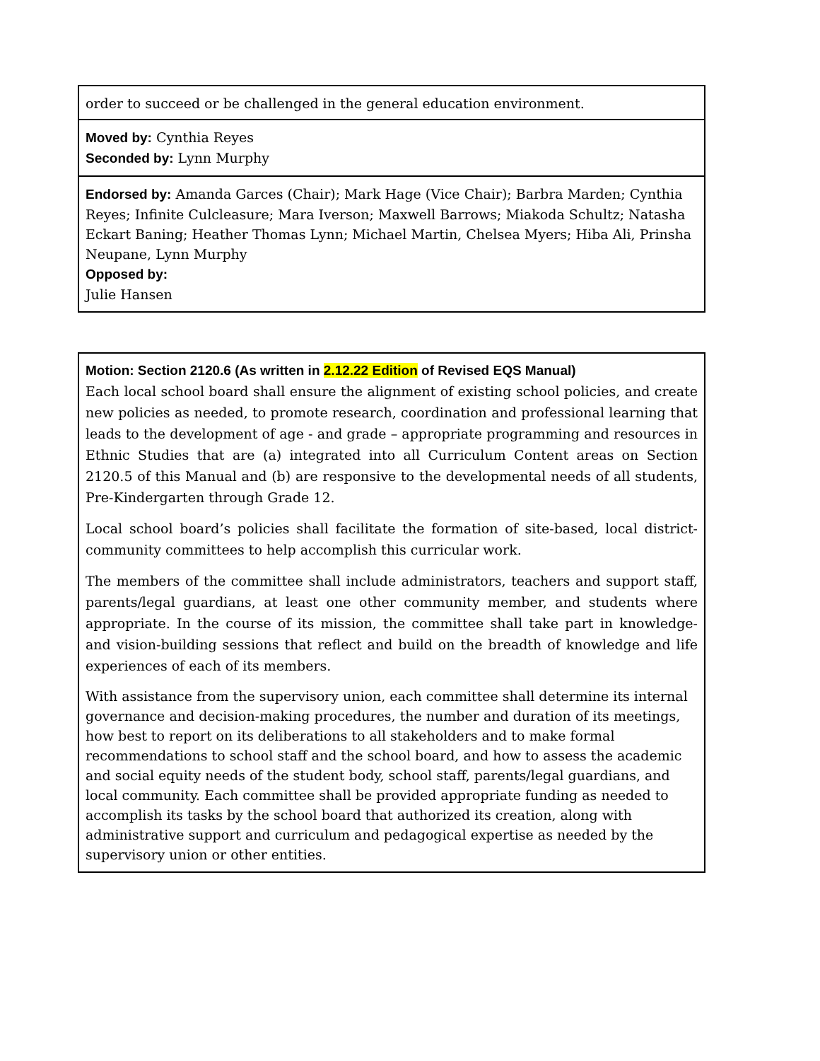| order to succeed or be challenged in the general education environment. |
| Moved by: Cynthia Reyes Seconded by: Lynn Murphy |
| Endorsed by: Amanda Garces (Chair); Mark Hage (Vice Chair); Barbra Marden; Cynthia Reyes; Infinite Culcleasure; Mara Iverson; Maxwell Barrows; Miakoda Schultz; Natasha Eckart Baning; Heather Thomas Lynn; Michael Martin, Chelsea Myers; Hiba Ali, Prinsha Neupane, Lynn Murphy Opposed by: Julie Hansen |
| Motion: Section 2120.6 (As written in 2.12.22 Edition of Revised EQS Manual) Each local school board shall ensure the alignment of existing school policies, and create new policies as needed, to promote research, coordination and professional learning that leads to the development of age - and grade – appropriate programming and resources in Ethnic Studies that are (a) integrated into all Curriculum Content areas on Section 2120.5 of this Manual and (b) are responsive to the developmental needs of all students, Pre-Kindergarten through Grade 12. Local school board’s policies shall facilitate the formation of site-based, local district-community committees to help accomplish this curricular work. The members of the committee shall include administrators, teachers and support staff, parents/legal guardians, at least one other community member, and students where appropriate. In the course of its mission, the committee shall take part in knowledge- and vision-building sessions that reflect and build on the breadth of knowledge and life experiences of each of its members. With assistance from the supervisory union, each committee shall determine its internal governance and decision-making procedures, the number and duration of its meetings, how best to report on its deliberations to all stakeholders and to make formal recommendations to school staff and the school board, and how to assess the academic and social equity needs of the student body, school staff, parents/legal guardians, and local community. Each committee shall be provided appropriate funding as needed to accomplish its tasks by the school board that authorized its creation, along with administrative support and curriculum and pedagogical expertise as needed by the supervisory union or other entities. |